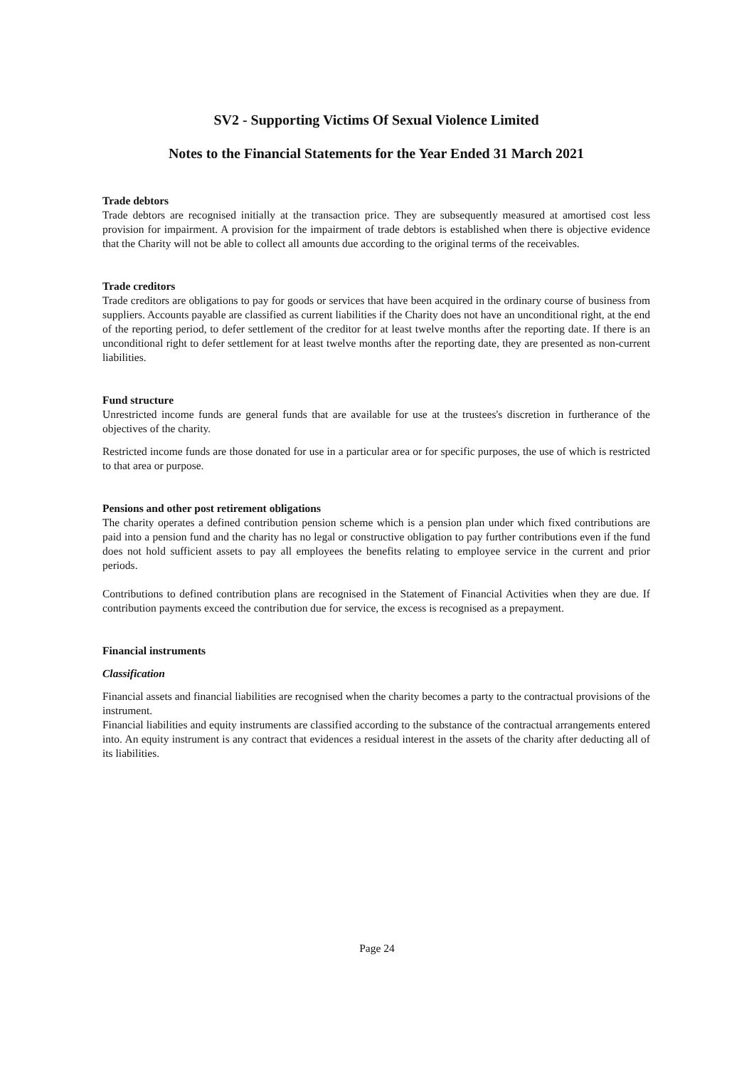SV2 - Supporting Victims Of Sexual Violence Limited
Notes to the Financial Statements for the Year Ended 31 March 2021
Trade debtors
Trade debtors are recognised initially at the transaction price. They are subsequently measured at amortised cost less provision for impairment. A provision for the impairment of trade debtors is established when there is objective evidence that the Charity will not be able to collect all amounts due according to the original terms of the receivables.
Trade creditors
Trade creditors are obligations to pay for goods or services that have been acquired in the ordinary course of business from suppliers. Accounts payable are classified as current liabilities if the Charity does not have an unconditional right, at the end of the reporting period, to defer settlement of the creditor for at least twelve months after the reporting date. If there is an unconditional right to defer settlement for at least twelve months after the reporting date, they are presented as non-current liabilities.
Fund structure
Unrestricted income funds are general funds that are available for use at the trustees's discretion in furtherance of the objectives of the charity.
Restricted income funds are those donated for use in a particular area or for specific purposes, the use of which is restricted to that area or purpose.
Pensions and other post retirement obligations
The charity operates a defined contribution pension scheme which is a pension plan under which fixed contributions are paid into a pension fund and the charity has no legal or constructive obligation to pay further contributions even if the fund does not hold sufficient assets to pay all employees the benefits relating to employee service in the current and prior periods.
Contributions to defined contribution plans are recognised in the Statement of Financial Activities when they are due. If contribution payments exceed the contribution due for service, the excess is recognised as a prepayment.
Financial instruments
Classification
Financial assets and financial liabilities are recognised when the charity becomes a party to the contractual provisions of the instrument.
Financial liabilities and equity instruments are classified according to the substance of the contractual arrangements entered into. An equity instrument is any contract that evidences a residual interest in the assets of the charity after deducting all of its liabilities.
Page 24